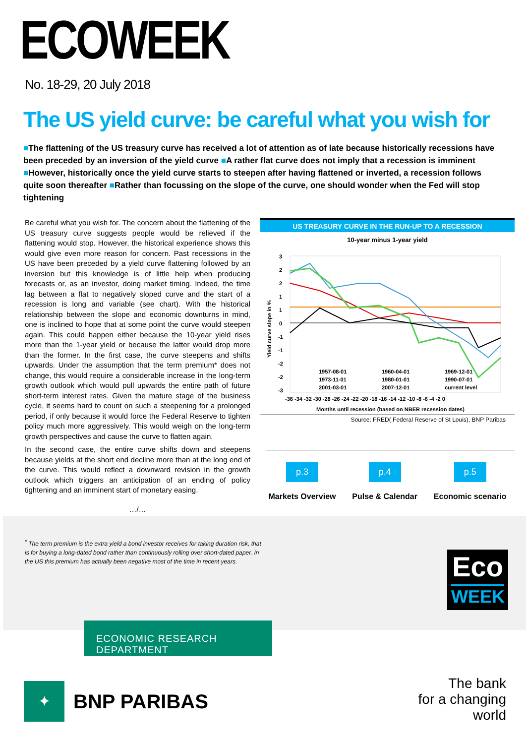ECOWEEK
No. 18-29, 20 July 2018
The US yield curve: be careful what you wish for
■The flattening of the US treasury curve has received a lot of attention as of late because historically recessions have been preceded by an inversion of the yield curve ■A rather flat curve does not imply that a recession is imminent ■However, historically once the yield curve starts to steepen after having flattened or inverted, a recession follows quite soon thereafter ■Rather than focussing on the slope of the curve, one should wonder when the Fed will stop tightening
Be careful what you wish for. The concern about the flattening of the US treasury curve suggests people would be relieved if the flattening would stop. However, the historical experience shows this would give even more reason for concern. Past recessions in the US have been preceded by a yield curve flattening followed by an inversion but this knowledge is of little help when producing forecasts or, as an investor, doing market timing. Indeed, the time lag between a flat to negatively sloped curve and the start of a recession is long and variable (see chart). With the historical relationship between the slope and economic downturns in mind, one is inclined to hope that at some point the curve would steepen again. This could happen either because the 10-year yield rises more than the 1-year yield or because the latter would drop more than the former. In the first case, the curve steepens and shifts upwards. Under the assumption that the term premium* does not change, this would require a considerable increase in the long-term growth outlook which would pull upwards the entire path of future short-term interest rates. Given the mature stage of the business cycle, it seems hard to count on such a steepening for a prolonged period, if only because it would force the Federal Reserve to tighten policy much more aggressively. This would weigh on the long-term growth perspectives and cause the curve to flatten again.
In the second case, the entire curve shifts down and steepens because yields at the short end decline more than at the long end of the curve. This would reflect a downward revision in the growth outlook which triggers an anticipation of an ending of policy tightening and an imminent start of monetary easing.
…/…
US TREASURY CURVE IN THE RUN-UP TO A RECESSION
10-year minus 1-year yield
Yield curve slope in %
3
2
2
1
1
0
-1
-1
-2
-2
-3
-36 -34 -32 -30 -28 -26 -24 -22 -20 -18 -16 -14 -12 -10 -8 -6 -4 -2 0
Months until recession (based on NBER recession dates)
1957-08-01
1960-04-01
1969-12-01
1973-11-01
1980-01-01
1990-07-01
2001-03-01
2007-12-01
current level
Source: FRED( Federal Reserve of St Louis), BNP Paribas
p.3
Markets Overview
p.4
Pulse & Calendar
p.5
Economic scenario
<sup>*</sup> The term premium is the extra yield a bond investor receives for taking duration risk, that is for buying a long-dated bond rather than continuously rolling over short-dated paper. In the US this premium has actually been negative most of the time in recent years.
Eco
WEEK
ECONOMIC RESEARCH DEPARTMENT
✦
BNP PARIBAS
The bank
for a changing
world